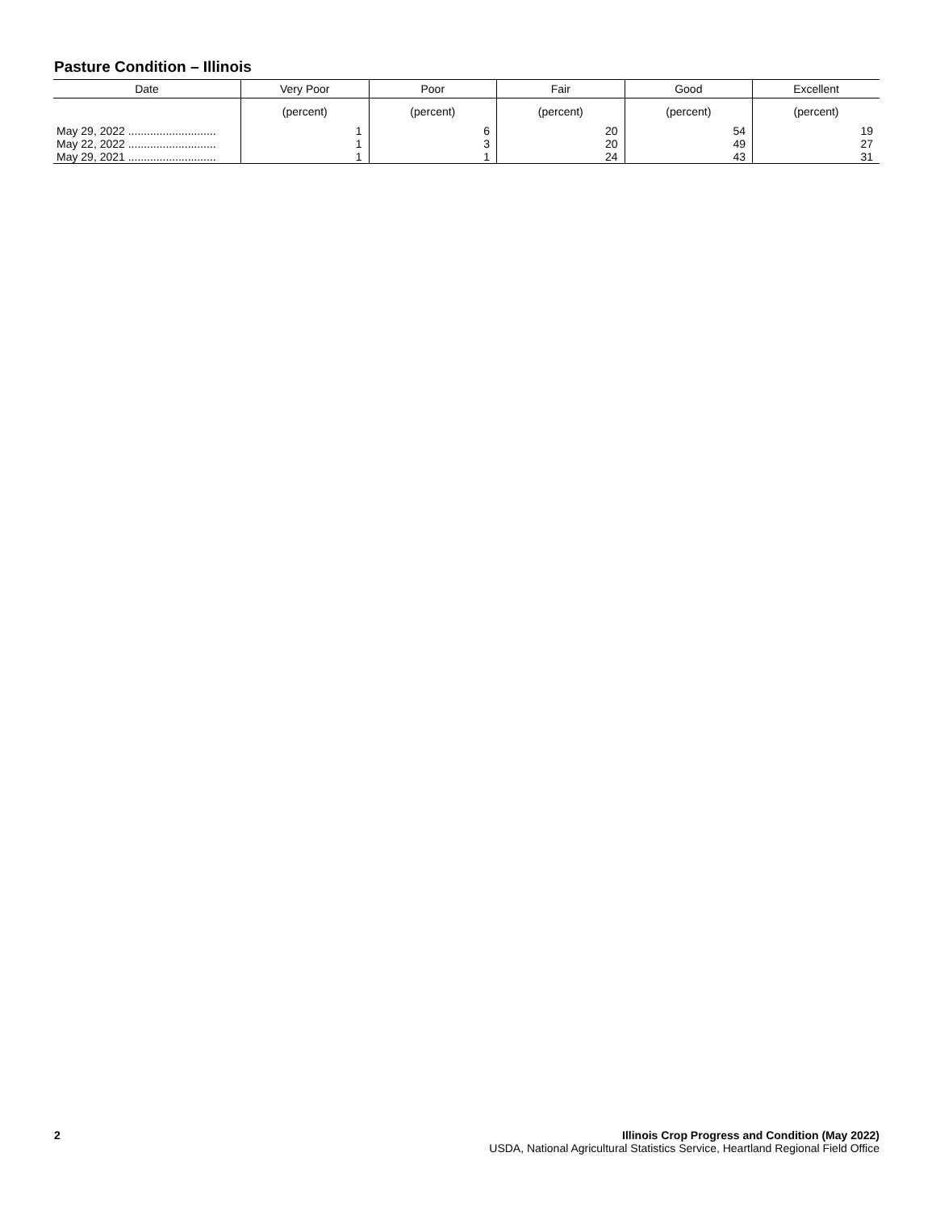Pasture Condition – Illinois
| Date | Very Poor | Poor | Fair | Good | Excellent |
| --- | --- | --- | --- | --- | --- |
| | (percent) | (percent) | (percent) | (percent) | (percent) |
| May 29, 2022 ............................ | 1 | 6 | 20 | 54 | 19 |
| May 22, 2022 ............................ | 1 | 3 | 20 | 49 | 27 |
| May 29, 2021 ............................ | 1 | 1 | 24 | 43 | 31 |
2 Illinois Crop Progress and Condition (May 2022)
USDA, National Agricultural Statistics Service, Heartland Regional Field Office